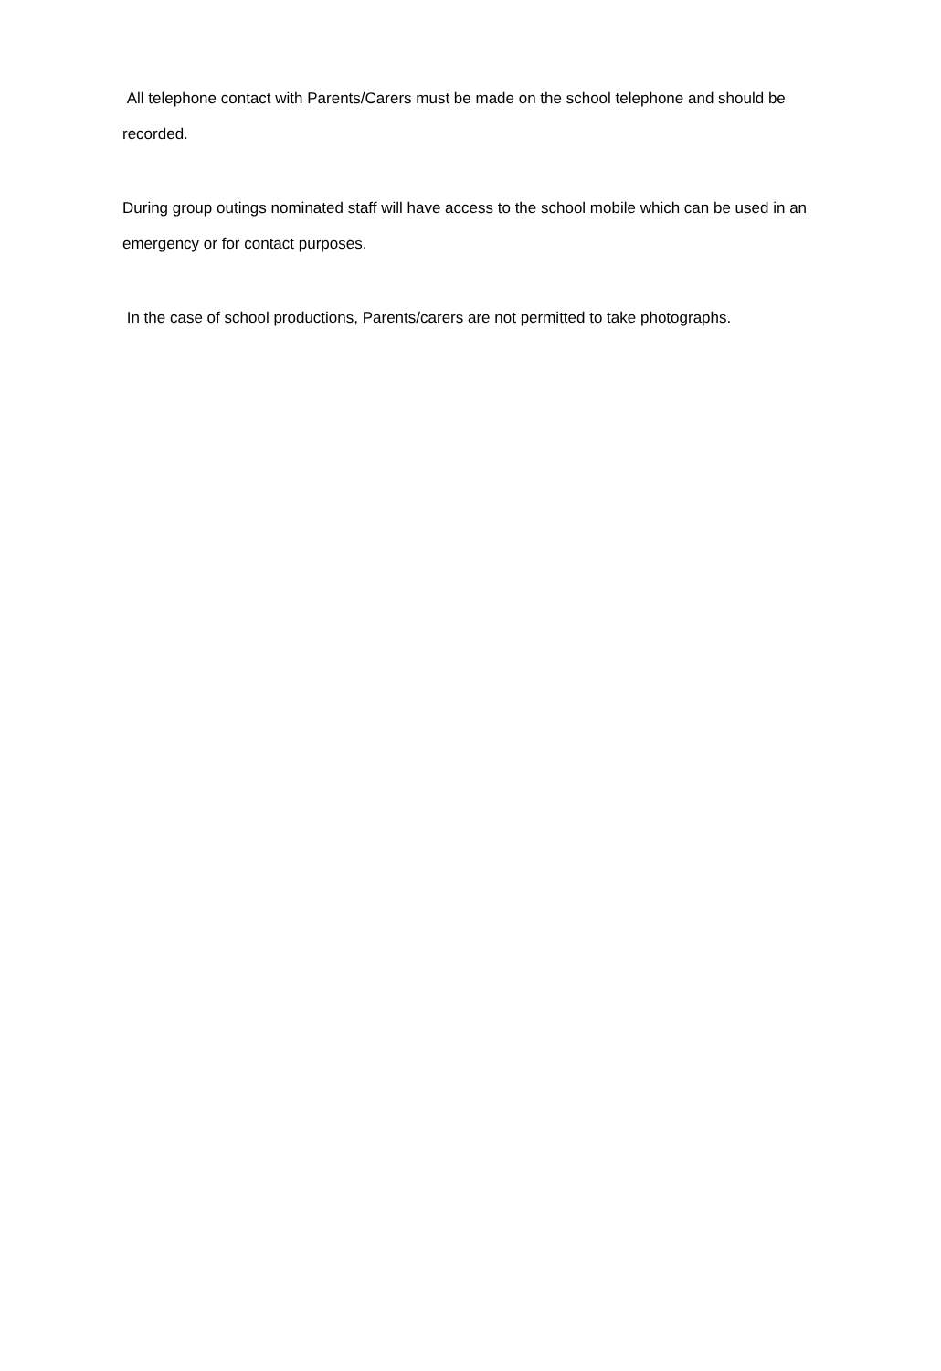All telephone contact with Parents/Carers must be made on the school telephone and should be recorded.
During group outings nominated staff will have access to the school mobile which can be used in an emergency or for contact purposes.
In the case of school productions, Parents/carers are not permitted to take photographs.